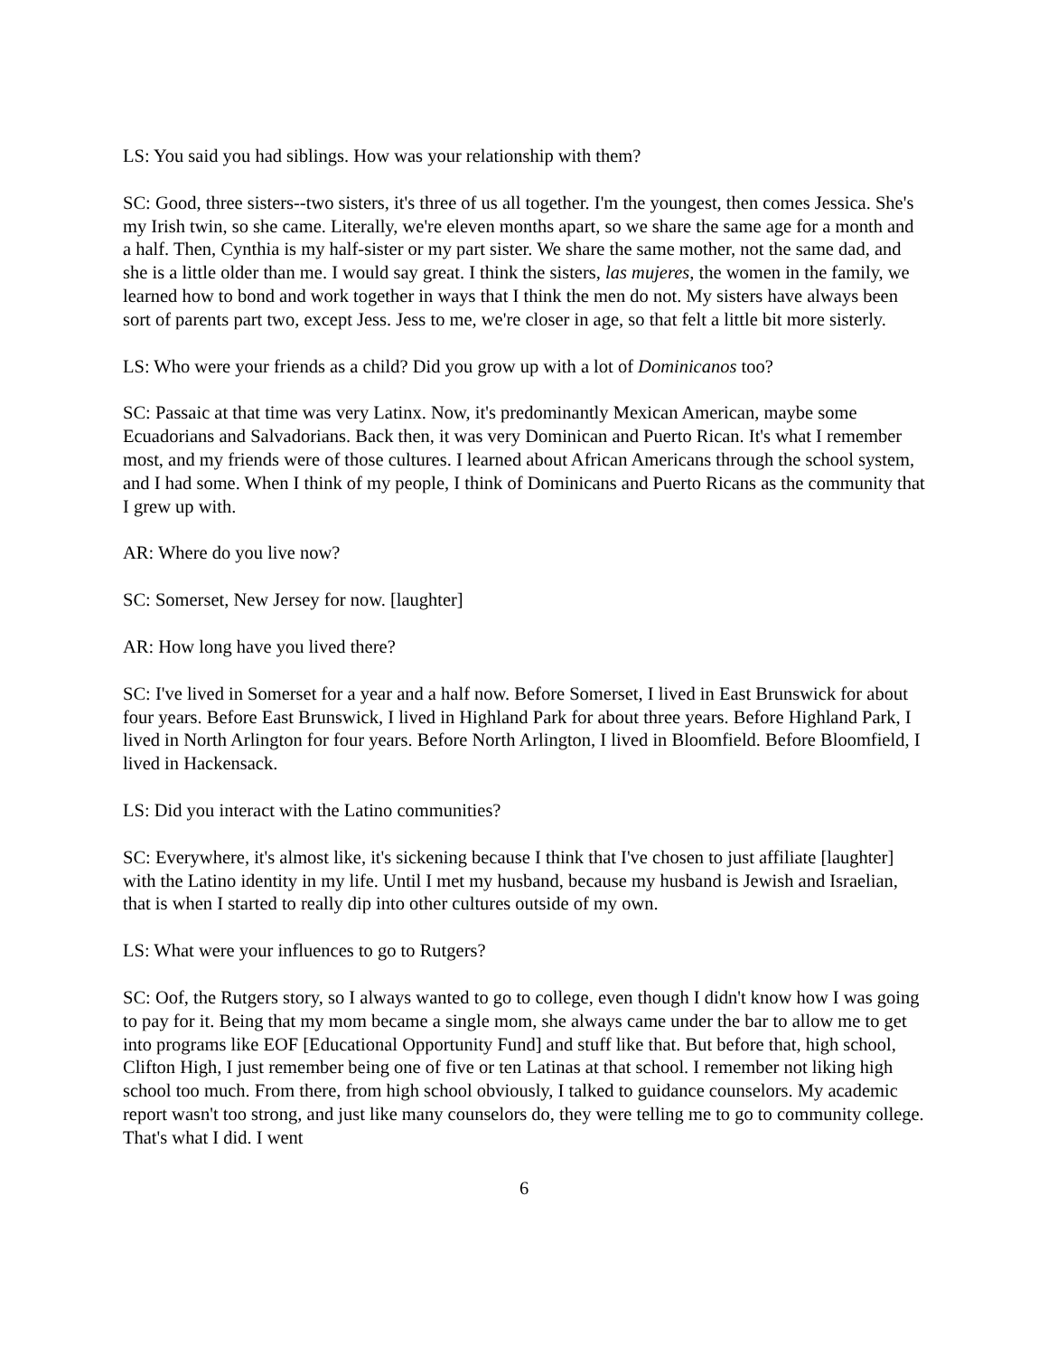LS: You said you had siblings. How was your relationship with them?
SC: Good, three sisters--two sisters, it's three of us all together. I'm the youngest, then comes Jessica. She's my Irish twin, so she came. Literally, we're eleven months apart, so we share the same age for a month and a half. Then, Cynthia is my half-sister or my part sister. We share the same mother, not the same dad, and she is a little older than me. I would say great. I think the sisters, las mujeres, the women in the family, we learned how to bond and work together in ways that I think the men do not. My sisters have always been sort of parents part two, except Jess. Jess to me, we're closer in age, so that felt a little bit more sisterly.
LS: Who were your friends as a child? Did you grow up with a lot of Dominicanos too?
SC: Passaic at that time was very Latinx. Now, it's predominantly Mexican American, maybe some Ecuadorians and Salvadorians. Back then, it was very Dominican and Puerto Rican. It's what I remember most, and my friends were of those cultures. I learned about African Americans through the school system, and I had some. When I think of my people, I think of Dominicans and Puerto Ricans as the community that I grew up with.
AR: Where do you live now?
SC: Somerset, New Jersey for now. [laughter]
AR: How long have you lived there?
SC: I've lived in Somerset for a year and a half now. Before Somerset, I lived in East Brunswick for about four years. Before East Brunswick, I lived in Highland Park for about three years. Before Highland Park, I lived in North Arlington for four years. Before North Arlington, I lived in Bloomfield. Before Bloomfield, I lived in Hackensack.
LS: Did you interact with the Latino communities?
SC: Everywhere, it's almost like, it's sickening because I think that I've chosen to just affiliate [laughter] with the Latino identity in my life. Until I met my husband, because my husband is Jewish and Israelian, that is when I started to really dip into other cultures outside of my own.
LS: What were your influences to go to Rutgers?
SC: Oof, the Rutgers story, so I always wanted to go to college, even though I didn't know how I was going to pay for it. Being that my mom became a single mom, she always came under the bar to allow me to get into programs like EOF [Educational Opportunity Fund] and stuff like that. But before that, high school, Clifton High, I just remember being one of five or ten Latinas at that school. I remember not liking high school too much. From there, from high school obviously, I talked to guidance counselors. My academic report wasn't too strong, and just like many counselors do, they were telling me to go to community college. That's what I did. I went
6